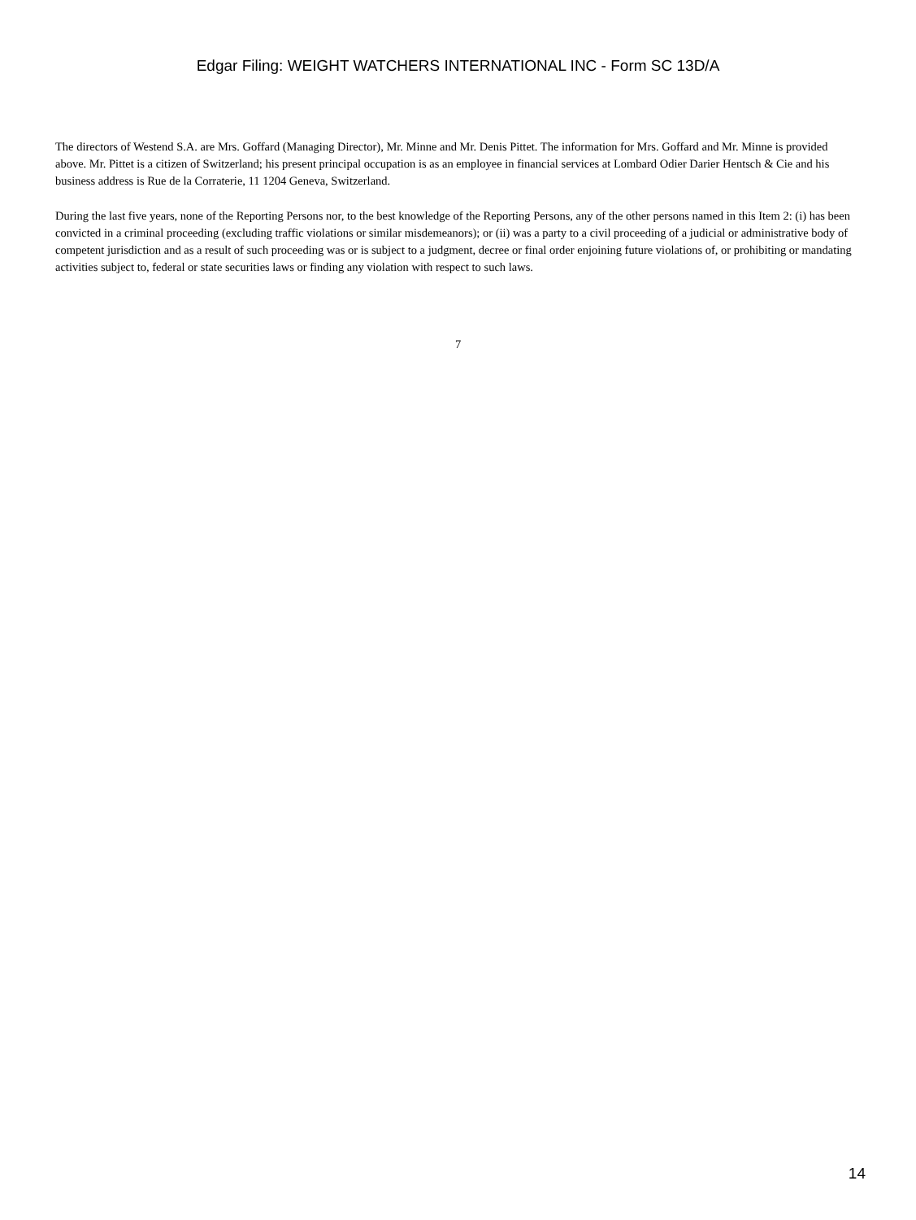Edgar Filing: WEIGHT WATCHERS INTERNATIONAL INC - Form SC 13D/A
The directors of Westend S.A. are Mrs. Goffard (Managing Director), Mr. Minne and Mr. Denis Pittet. The information for Mrs. Goffard and Mr. Minne is provided above. Mr. Pittet is a citizen of Switzerland; his present principal occupation is as an employee in financial services at Lombard Odier Darier Hentsch & Cie and his business address is Rue de la Corraterie, 11 1204 Geneva, Switzerland.
During the last five years, none of the Reporting Persons nor, to the best knowledge of the Reporting Persons, any of the other persons named in this Item 2: (i) has been convicted in a criminal proceeding (excluding traffic violations or similar misdemeanors); or (ii) was a party to a civil proceeding of a judicial or administrative body of competent jurisdiction and as a result of such proceeding was or is subject to a judgment, decree or final order enjoining future violations of, or prohibiting or mandating activities subject to, federal or state securities laws or finding any violation with respect to such laws.
7
14